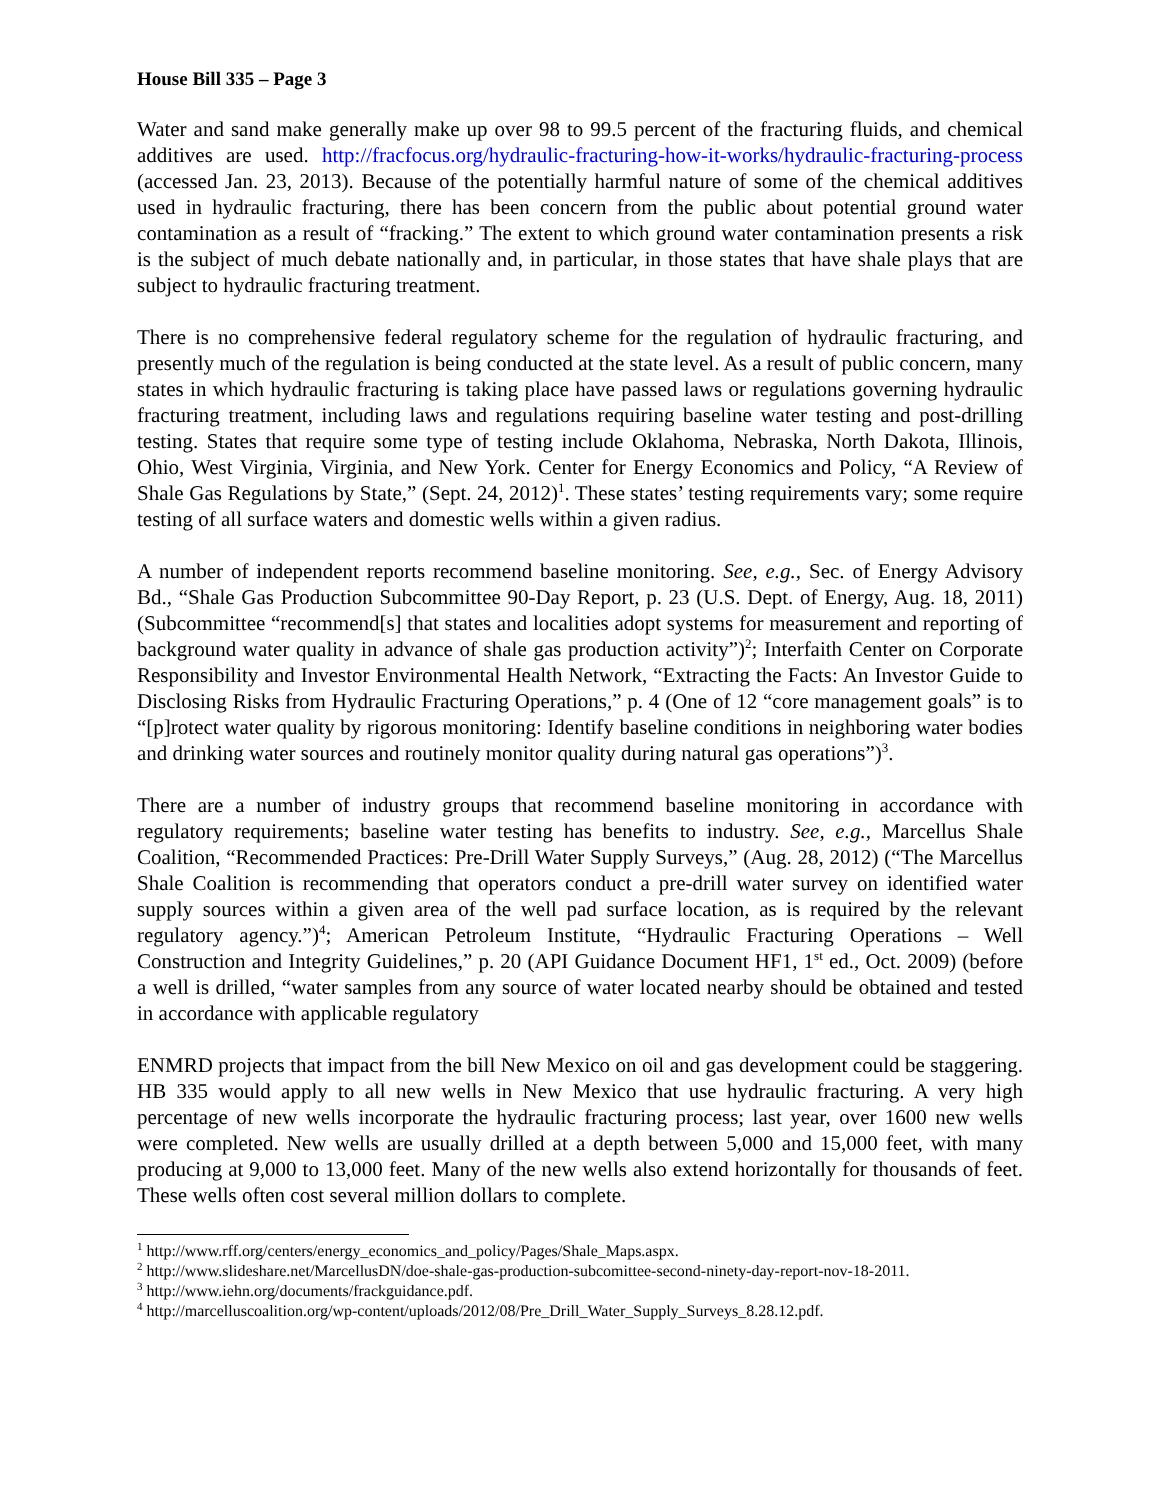House Bill 335 – Page 3
Water and sand make generally make up over 98 to 99.5 percent of the fracturing fluids, and chemical additives are used. http://fracfocus.org/hydraulic-fracturing-how-it-works/hydraulic-fracturing-process (accessed Jan. 23, 2013). Because of the potentially harmful nature of some of the chemical additives used in hydraulic fracturing, there has been concern from the public about potential ground water contamination as a result of “fracking.” The extent to which ground water contamination presents a risk is the subject of much debate nationally and, in particular, in those states that have shale plays that are subject to hydraulic fracturing treatment.
There is no comprehensive federal regulatory scheme for the regulation of hydraulic fracturing, and presently much of the regulation is being conducted at the state level. As a result of public concern, many states in which hydraulic fracturing is taking place have passed laws or regulations governing hydraulic fracturing treatment, including laws and regulations requiring baseline water testing and post-drilling testing. States that require some type of testing include Oklahoma, Nebraska, North Dakota, Illinois, Ohio, West Virginia, Virginia, and New York. Center for Energy Economics and Policy, “A Review of Shale Gas Regulations by State,” (Sept. 24, 2012)<sup>1</sup>. These states’ testing requirements vary; some require testing of all surface waters and domestic wells within a given radius.
A number of independent reports recommend baseline monitoring. See, e.g., Sec. of Energy Advisory Bd., “Shale Gas Production Subcommittee 90-Day Report, p. 23 (U.S. Dept. of Energy, Aug. 18, 2011) (Subcommittee “recommend[s] that states and localities adopt systems for measurement and reporting of background water quality in advance of shale gas production activity”)<sup>2</sup>; Interfaith Center on Corporate Responsibility and Investor Environmental Health Network, “Extracting the Facts: An Investor Guide to Disclosing Risks from Hydraulic Fracturing Operations,” p. 4 (One of 12 “core management goals” is to “[p]rotect water quality by rigorous monitoring: Identify baseline conditions in neighboring water bodies and drinking water sources and routinely monitor quality during natural gas operations”)<sup>3</sup>.
There are a number of industry groups that recommend baseline monitoring in accordance with regulatory requirements; baseline water testing has benefits to industry. See, e.g., Marcellus Shale Coalition, “Recommended Practices: Pre-Drill Water Supply Surveys,” (Aug. 28, 2012) (“The Marcellus Shale Coalition is recommending that operators conduct a pre-drill water survey on identified water supply sources within a given area of the well pad surface location, as is required by the relevant regulatory agency.”)<sup>4</sup>; American Petroleum Institute, “Hydraulic Fracturing Operations – Well Construction and Integrity Guidelines,” p. 20 (API Guidance Document HF1, 1<sup>st</sup> ed., Oct. 2009) (before a well is drilled, “water samples from any source of water located nearby should be obtained and tested in accordance with applicable regulatory
ENMRD projects that impact from the bill New Mexico on oil and gas development could be staggering. HB 335 would apply to all new wells in New Mexico that use hydraulic fracturing. A very high percentage of new wells incorporate the hydraulic fracturing process; last year, over 1600 new wells were completed. New wells are usually drilled at a depth between 5,000 and 15,000 feet, with many producing at 9,000 to 13,000 feet. Many of the new wells also extend horizontally for thousands of feet. These wells often cost several million dollars to complete.
<sup>1</sup> http://www.rff.org/centers/energy_economics_and_policy/Pages/Shale_Maps.aspx.
<sup>2</sup> http://www.slideshare.net/MarcellusDN/doe-shale-gas-production-subcomittee-second-ninety-day-report-nov-18-2011.
<sup>3</sup> http://www.iehn.org/documents/frackguidance.pdf.
<sup>4</sup> http://marcelluscoalition.org/wp-content/uploads/2012/08/Pre_Drill_Water_Supply_Surveys_8.28.12.pdf.